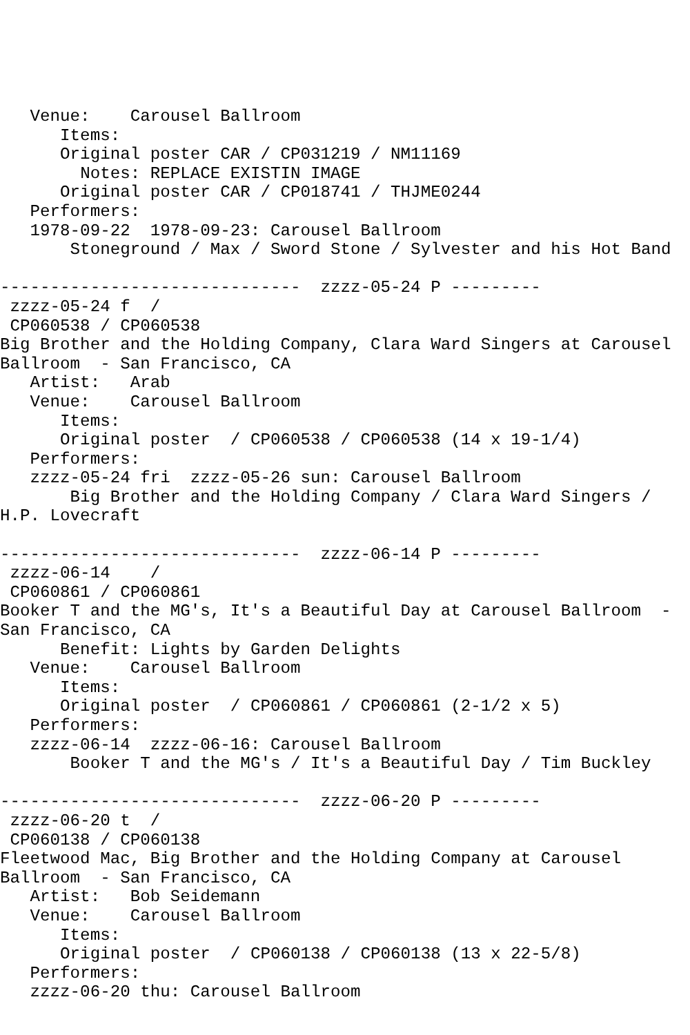Venue:    Carousel Ballroom
      Items:
      Original poster CAR / CP031219 / NM11169
        Notes: REPLACE EXISTIN IMAGE
      Original poster CAR / CP018741 / THJME0244
   Performers:
   1978-09-22  1978-09-23: Carousel Ballroom
       Stoneground / Max / Sword Stone / Sylvester and his Hot Band

------------------------------  zzzz-05-24 P ---------
 zzzz-05-24 f  /
 CP060538 / CP060538
Big Brother and the Holding Company, Clara Ward Singers at Carousel
Ballroom  - San Francisco, CA
   Artist:   Arab
   Venue:    Carousel Ballroom
      Items:
      Original poster  / CP060538 / CP060538 (14 x 19-1/4)
   Performers:
   zzzz-05-24 fri  zzzz-05-26 sun: Carousel Ballroom
       Big Brother and the Holding Company / Clara Ward Singers /
H.P. Lovecraft

------------------------------  zzzz-06-14 P ---------
 zzzz-06-14    /
 CP060861 / CP060861
Booker T and the MG's, It's a Beautiful Day at Carousel Ballroom  -
San Francisco, CA
      Benefit: Lights by Garden Delights
   Venue:    Carousel Ballroom
      Items:
      Original poster  / CP060861 / CP060861 (2-1/2 x 5)
   Performers:
   zzzz-06-14  zzzz-06-16: Carousel Ballroom
       Booker T and the MG's / It's a Beautiful Day / Tim Buckley

------------------------------  zzzz-06-20 P ---------
 zzzz-06-20 t  /
 CP060138 / CP060138
Fleetwood Mac, Big Brother and the Holding Company at Carousel
Ballroom  - San Francisco, CA
   Artist:   Bob Seidemann
   Venue:    Carousel Ballroom
      Items:
      Original poster  / CP060138 / CP060138 (13 x 22-5/8)
   Performers:
   zzzz-06-20 thu: Carousel Ballroom